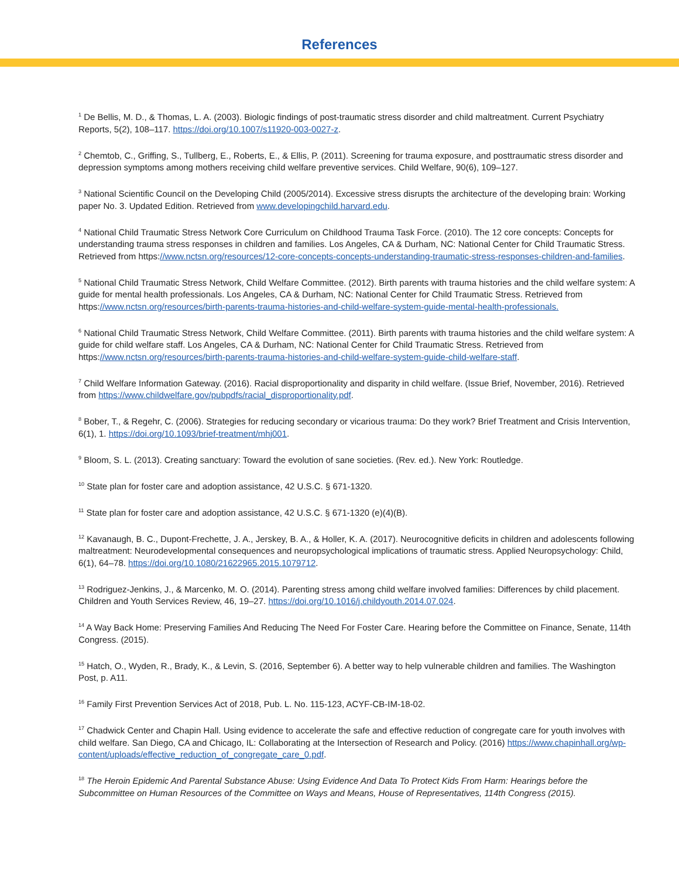References
<sup>1</sup> De Bellis, M. D., & Thomas, L. A. (2003). Biologic findings of post-traumatic stress disorder and child maltreatment. Current Psychiatry Reports, 5(2), 108–117. https://doi.org/10.1007/s11920-003-0027-z.
<sup>2</sup> Chemtob, C., Griffing, S., Tullberg, E., Roberts, E., & Ellis, P. (2011). Screening for trauma exposure, and posttraumatic stress disorder and depression symptoms among mothers receiving child welfare preventive services. Child Welfare, 90(6), 109–127.
<sup>3</sup> National Scientific Council on the Developing Child (2005/2014). Excessive stress disrupts the architecture of the developing brain: Working paper No. 3. Updated Edition. Retrieved from www.developingchild.harvard.edu.
<sup>4</sup> National Child Traumatic Stress Network Core Curriculum on Childhood Trauma Task Force. (2010). The 12 core concepts: Concepts for understanding trauma stress responses in children and families. Los Angeles, CA & Durham, NC: National Center for Child Traumatic Stress. Retrieved from https://www.nctsn.org/resources/12-core-concepts-concepts-understanding-traumatic-stress-responses-children-and-families.
<sup>5</sup> National Child Traumatic Stress Network, Child Welfare Committee. (2012). Birth parents with trauma histories and the child welfare system: A guide for mental health professionals. Los Angeles, CA & Durham, NC: National Center for Child Traumatic Stress. Retrieved from https://www.nctsn.org/resources/birth-parents-trauma-histories-and-child-welfare-system-guide-mental-health-professionals.
<sup>6</sup> National Child Traumatic Stress Network, Child Welfare Committee. (2011). Birth parents with trauma histories and the child welfare system: A guide for child welfare staff. Los Angeles, CA & Durham, NC: National Center for Child Traumatic Stress. Retrieved from https://www.nctsn.org/resources/birth-parents-trauma-histories-and-child-welfare-system-guide-child-welfare-staff.
<sup>7</sup> Child Welfare Information Gateway. (2016). Racial disproportionality and disparity in child welfare. (Issue Brief, November, 2016). Retrieved from https://www.childwelfare.gov/pubpdfs/racial_disproportionality.pdf.
<sup>8</sup> Bober, T., & Regehr, C. (2006). Strategies for reducing secondary or vicarious trauma: Do they work? Brief Treatment and Crisis Intervention, 6(1), 1. https://doi.org/10.1093/brief-treatment/mhj001.
<sup>9</sup> Bloom, S. L. (2013). Creating sanctuary: Toward the evolution of sane societies. (Rev. ed.). New York: Routledge.
<sup>10</sup> State plan for foster care and adoption assistance, 42 U.S.C. § 671-1320.
<sup>11</sup> State plan for foster care and adoption assistance, 42 U.S.C. § 671-1320 (e)(4)(B).
<sup>12</sup> Kavanaugh, B. C., Dupont-Frechette, J. A., Jerskey, B. A., & Holler, K. A. (2017). Neurocognitive deficits in children and adolescents following maltreatment: Neurodevelopmental consequences and neuropsychological implications of traumatic stress. Applied Neuropsychology: Child, 6(1), 64–78. https://doi.org/10.1080/21622965.2015.1079712.
<sup>13</sup> Rodriguez-Jenkins, J., & Marcenko, M. O. (2014). Parenting stress among child welfare involved families: Differences by child placement. Children and Youth Services Review, 46, 19–27. https://doi.org/10.1016/j.childyouth.2014.07.024.
<sup>14</sup> A Way Back Home: Preserving Families And Reducing The Need For Foster Care. Hearing before the Committee on Finance, Senate, 114th Congress. (2015).
<sup>15</sup> Hatch, O., Wyden, R., Brady, K., & Levin, S. (2016, September 6). A better way to help vulnerable children and families. The Washington Post, p. A11.
<sup>16</sup> Family First Prevention Services Act of 2018, Pub. L. No. 115-123, ACYF-CB-IM-18-02.
<sup>17</sup> Chadwick Center and Chapin Hall. Using evidence to accelerate the safe and effective reduction of congregate care for youth involves with child welfare. San Diego, CA and Chicago, IL: Collaborating at the Intersection of Research and Policy. (2016) https://www.chapinhall.org/wp-content/uploads/effective_reduction_of_congregate_care_0.pdf.
<sup>18</sup> The Heroin Epidemic And Parental Substance Abuse: Using Evidence And Data To Protect Kids From Harm: Hearings before the Subcommittee on Human Resources of the Committee on Ways and Means, House of Representatives, 114th Congress (2015).